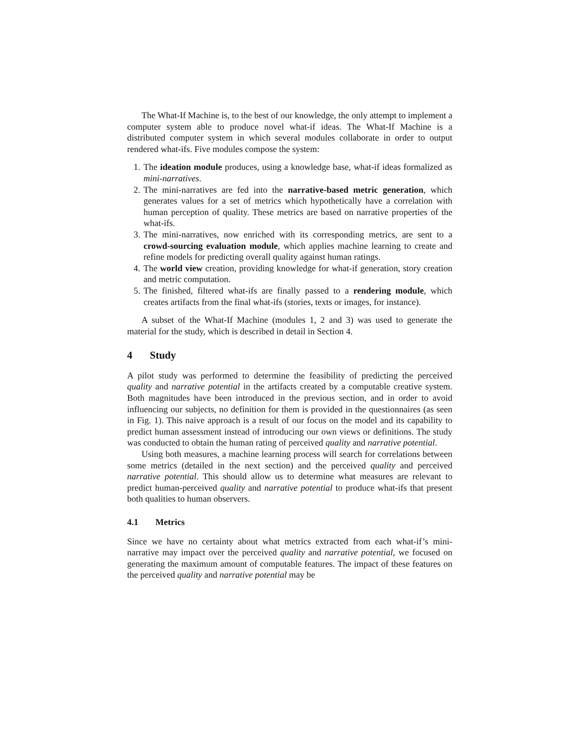The What-If Machine is, to the best of our knowledge, the only attempt to implement a computer system able to produce novel what-if ideas. The What-If Machine is a distributed computer system in which several modules collaborate in order to output rendered what-ifs. Five modules compose the system:
1. The ideation module produces, using a knowledge base, what-if ideas formalized as mini-narratives.
2. The mini-narratives are fed into the narrative-based metric generation, which generates values for a set of metrics which hypothetically have a correlation with human perception of quality. These metrics are based on narrative properties of the what-ifs.
3. The mini-narratives, now enriched with its corresponding metrics, are sent to a crowd-sourcing evaluation module, which applies machine learning to create and refine models for predicting overall quality against human ratings.
4. The world view creation, providing knowledge for what-if generation, story creation and metric computation.
5. The finished, filtered what-ifs are finally passed to a rendering module, which creates artifacts from the final what-ifs (stories, texts or images, for instance).
A subset of the What-If Machine (modules 1, 2 and 3) was used to generate the material for the study, which is described in detail in Section 4.
4 Study
A pilot study was performed to determine the feasibility of predicting the perceived quality and narrative potential in the artifacts created by a computable creative system. Both magnitudes have been introduced in the previous section, and in order to avoid influencing our subjects, no definition for them is provided in the questionnaires (as seen in Fig. 1). This naive approach is a result of our focus on the model and its capability to predict human assessment instead of introducing our own views or definitions. The study was conducted to obtain the human rating of perceived quality and narrative potential.
Using both measures, a machine learning process will search for correlations between some metrics (detailed in the next section) and the perceived quality and perceived narrative potential. This should allow us to determine what measures are relevant to predict human-perceived quality and narrative potential to produce what-ifs that present both qualities to human observers.
4.1 Metrics
Since we have no certainty about what metrics extracted from each what-if’s mini-narrative may impact over the perceived quality and narrative potential, we focused on generating the maximum amount of computable features. The impact of these features on the perceived quality and narrative potential may be